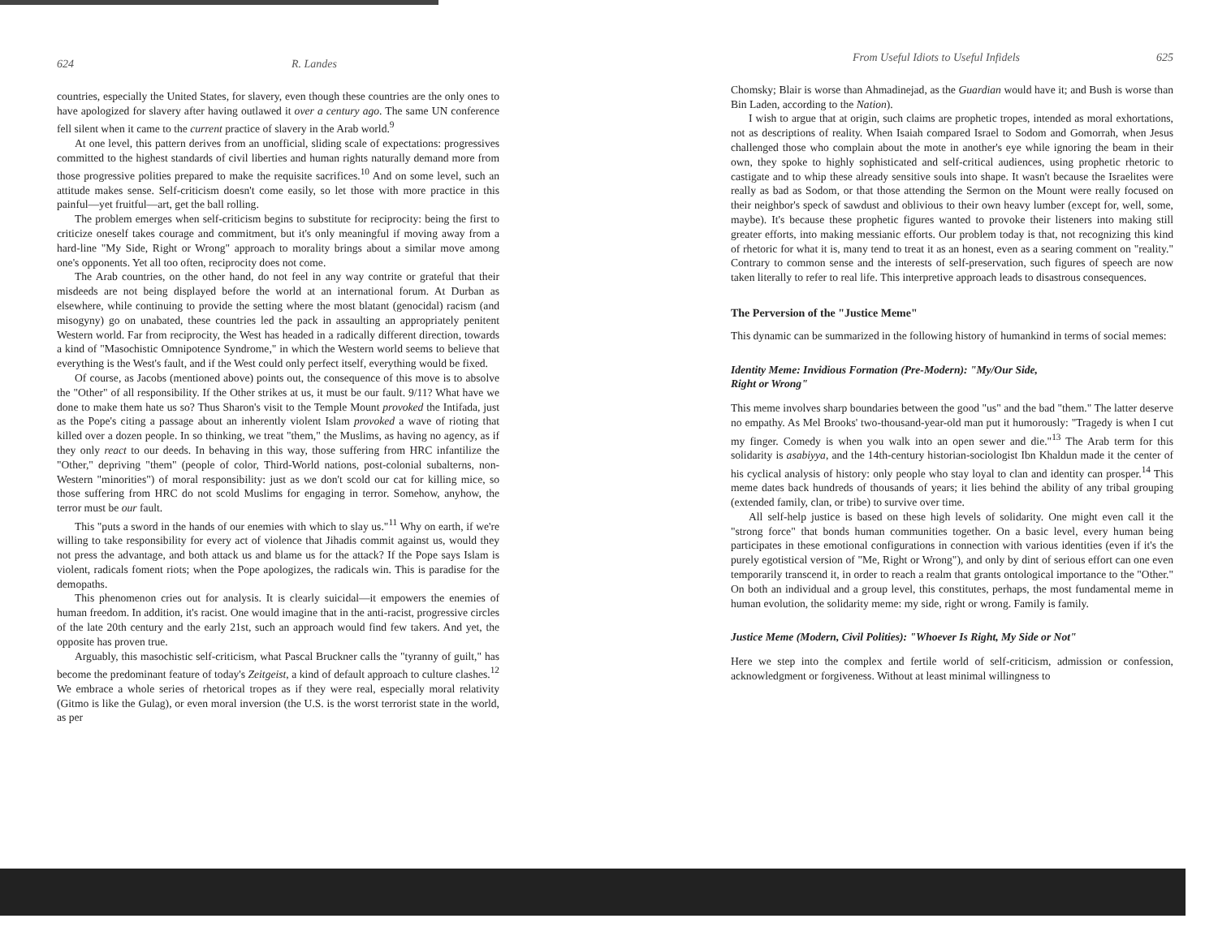624 R. Landes
countries, especially the United States, for slavery, even though these countries are the only ones to have apologized for slavery after having outlawed it over a century ago. The same UN conference fell silent when it came to the current practice of slavery in the Arab world.<sup>9</sup>
At one level, this pattern derives from an unofficial, sliding scale of expectations: progressives committed to the highest standards of civil liberties and human rights naturally demand more from those progressive polities prepared to make the requisite sacrifices.<sup>10</sup> And on some level, such an attitude makes sense. Self-criticism doesn't come easily, so let those with more practice in this painful—yet fruitful—art, get the ball rolling.
The problem emerges when self-criticism begins to substitute for reciprocity: being the first to criticize oneself takes courage and commitment, but it's only meaningful if moving away from a hard-line "My Side, Right or Wrong" approach to morality brings about a similar move among one's opponents. Yet all too often, reciprocity does not come.
The Arab countries, on the other hand, do not feel in any way contrite or grateful that their misdeeds are not being displayed before the world at an international forum. At Durban as elsewhere, while continuing to provide the setting where the most blatant (genocidal) racism (and misogyny) go on unabated, these countries led the pack in assaulting an appropriately penitent Western world. Far from reciprocity, the West has headed in a radically different direction, towards a kind of "Masochistic Omnipotence Syndrome," in which the Western world seems to believe that everything is the West's fault, and if the West could only perfect itself, everything would be fixed.
Of course, as Jacobs (mentioned above) points out, the consequence of this move is to absolve the "Other" of all responsibility. If the Other strikes at us, it must be our fault. 9/11? What have we done to make them hate us so? Thus Sharon's visit to the Temple Mount provoked the Intifada, just as the Pope's citing a passage about an inherently violent Islam provoked a wave of rioting that killed over a dozen people. In so thinking, we treat "them," the Muslims, as having no agency, as if they only react to our deeds. In behaving in this way, those suffering from HRC infantilize the "Other," depriving "them" (people of color, Third-World nations, post-colonial subalterns, non-Western "minorities") of moral responsibility: just as we don't scold our cat for killing mice, so those suffering from HRC do not scold Muslims for engaging in terror. Somehow, anyhow, the terror must be our fault.
This "puts a sword in the hands of our enemies with which to slay us."<sup>11</sup> Why on earth, if we're willing to take responsibility for every act of violence that Jihadis commit against us, would they not press the advantage, and both attack us and blame us for the attack? If the Pope says Islam is violent, radicals foment riots; when the Pope apologizes, the radicals win. This is paradise for the demopaths.
This phenomenon cries out for analysis. It is clearly suicidal—it empowers the enemies of human freedom. In addition, it's racist. One would imagine that in the anti-racist, progressive circles of the late 20th century and the early 21st, such an approach would find few takers. And yet, the opposite has proven true.
Arguably, this masochistic self-criticism, what Pascal Bruckner calls the "tyranny of guilt," has become the predominant feature of today's Zeitgeist, a kind of default approach to culture clashes.<sup>12</sup> We embrace a whole series of rhetorical tropes as if they were real, especially moral relativity (Gitmo is like the Gulag), or even moral inversion (the U.S. is the worst terrorist state in the world, as per
From Useful Idiots to Useful Infidels 625
Chomsky; Blair is worse than Ahmadinejad, as the Guardian would have it; and Bush is worse than Bin Laden, according to the Nation).
I wish to argue that at origin, such claims are prophetic tropes, intended as moral exhortations, not as descriptions of reality. When Isaiah compared Israel to Sodom and Gomorrah, when Jesus challenged those who complain about the mote in another's eye while ignoring the beam in their own, they spoke to highly sophisticated and self-critical audiences, using prophetic rhetoric to castigate and to whip these already sensitive souls into shape. It wasn't because the Israelites were really as bad as Sodom, or that those attending the Sermon on the Mount were really focused on their neighbor's speck of sawdust and oblivious to their own heavy lumber (except for, well, some, maybe). It's because these prophetic figures wanted to provoke their listeners into making still greater efforts, into making messianic efforts. Our problem today is that, not recognizing this kind of rhetoric for what it is, many tend to treat it as an honest, even as a searing comment on "reality." Contrary to common sense and the interests of self-preservation, such figures of speech are now taken literally to refer to real life. This interpretive approach leads to disastrous consequences.
The Perversion of the "Justice Meme"
This dynamic can be summarized in the following history of humankind in terms of social memes:
Identity Meme: Invidious Formation (Pre-Modern): "My/Our Side,
Right or Wrong"
This meme involves sharp boundaries between the good "us" and the bad "them." The latter deserve no empathy. As Mel Brooks' two-thousand-year-old man put it humorously: "Tragedy is when I cut my finger. Comedy is when you walk into an open sewer and die."<sup>13</sup> The Arab term for this solidarity is asabiyya, and the 14th-century historian-sociologist Ibn Khaldun made it the center of his cyclical analysis of history: only people who stay loyal to clan and identity can prosper.<sup>14</sup> This meme dates back hundreds of thousands of years; it lies behind the ability of any tribal grouping (extended family, clan, or tribe) to survive over time.
All self-help justice is based on these high levels of solidarity. One might even call it the "strong force" that bonds human communities together. On a basic level, every human being participates in these emotional configurations in connection with various identities (even if it's the purely egotistical version of "Me, Right or Wrong"), and only by dint of serious effort can one even temporarily transcend it, in order to reach a realm that grants ontological importance to the "Other." On both an individual and a group level, this constitutes, perhaps, the most fundamental meme in human evolution, the solidarity meme: my side, right or wrong. Family is family.
Justice Meme (Modern, Civil Polities): "Whoever Is Right, My Side or Not"
Here we step into the complex and fertile world of self-criticism, admission or confession, acknowledgment or forgiveness. Without at least minimal willingness to